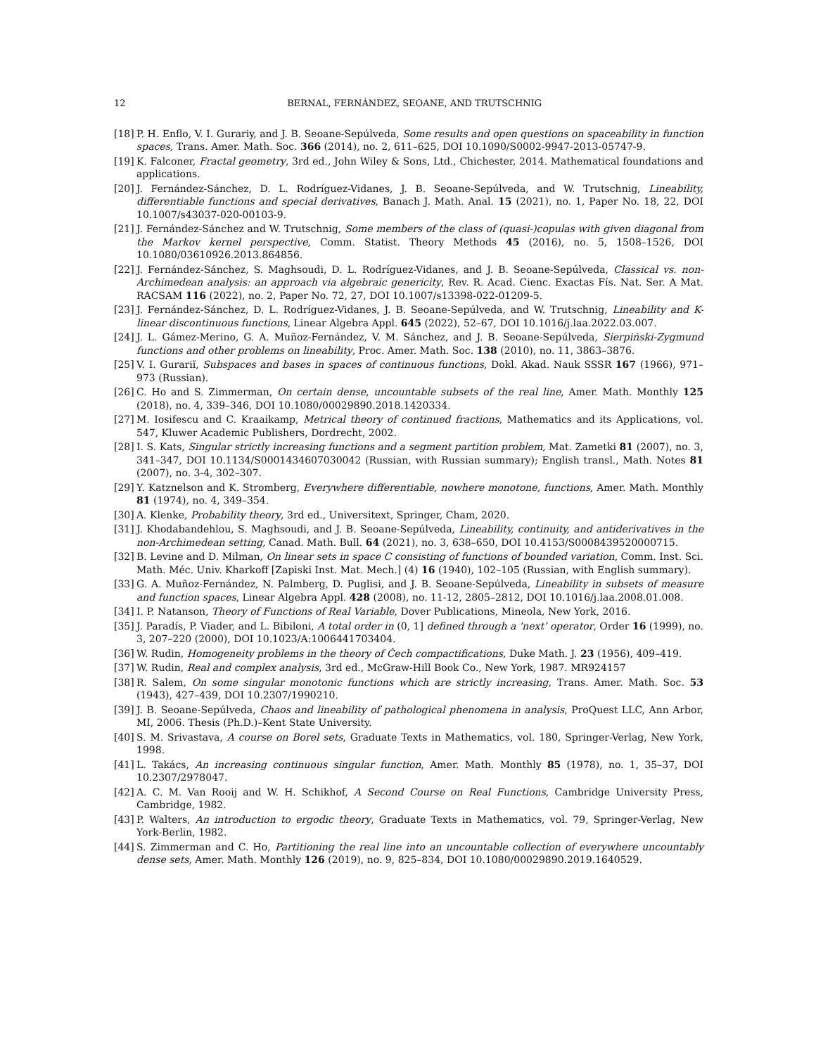12 BERNAL, FERNÁNDEZ, SEOANE, AND TRUTSCHNIG
[18] P. H. Enflo, V. I. Gurariy, and J. B. Seoane-Sepúlveda, Some results and open questions on spaceability in function spaces, Trans. Amer. Math. Soc. 366 (2014), no. 2, 611–625, DOI 10.1090/S0002-9947-2013-05747-9.
[19] K. Falconer, Fractal geometry, 3rd ed., John Wiley & Sons, Ltd., Chichester, 2014. Mathematical foundations and applications.
[20] J. Fernández-Sánchez, D. L. Rodríguez-Vidanes, J. B. Seoane-Sepúlveda, and W. Trutschnig, Lineability, differentiable functions and special derivatives, Banach J. Math. Anal. 15 (2021), no. 1, Paper No. 18, 22, DOI 10.1007/s43037-020-00103-9.
[21] J. Fernández-Sánchez and W. Trutschnig, Some members of the class of (quasi-)copulas with given diagonal from the Markov kernel perspective, Comm. Statist. Theory Methods 45 (2016), no. 5, 1508–1526, DOI 10.1080/03610926.2013.864856.
[22] J. Fernández-Sánchez, S. Maghsoudi, D. L. Rodríguez-Vidanes, and J. B. Seoane-Sepúlveda, Classical vs. non-Archimedean analysis: an approach via algebraic genericity, Rev. R. Acad. Cienc. Exactas Fís. Nat. Ser. A Mat. RACSAM 116 (2022), no. 2, Paper No. 72, 27, DOI 10.1007/s13398-022-01209-5.
[23] J. Fernández-Sánchez, D. L. Rodríguez-Vidanes, J. B. Seoane-Sepúlveda, and W. Trutschnig, Lineability and K-linear discontinuous functions, Linear Algebra Appl. 645 (2022), 52–67, DOI 10.1016/j.laa.2022.03.007.
[24] J. L. Gámez-Merino, G. A. Muñoz-Fernández, V. M. Sánchez, and J. B. Seoane-Sepúlveda, Sierpiński-Zygmund functions and other problems on lineability, Proc. Amer. Math. Soc. 138 (2010), no. 11, 3863–3876.
[25] V. I. Gurariĭ, Subspaces and bases in spaces of continuous functions, Dokl. Akad. Nauk SSSR 167 (1966), 971–973 (Russian).
[26] C. Ho and S. Zimmerman, On certain dense, uncountable subsets of the real line, Amer. Math. Monthly 125 (2018), no. 4, 339–346, DOI 10.1080/00029890.2018.1420334.
[27] M. Iosifescu and C. Kraaikamp, Metrical theory of continued fractions, Mathematics and its Applications, vol. 547, Kluwer Academic Publishers, Dordrecht, 2002.
[28] I. S. Kats, Singular strictly increasing functions and a segment partition problem, Mat. Zametki 81 (2007), no. 3, 341–347, DOI 10.1134/S0001434607030042 (Russian, with Russian summary); English transl., Math. Notes 81 (2007), no. 3-4, 302–307.
[29] Y. Katznelson and K. Stromberg, Everywhere differentiable, nowhere monotone, functions, Amer. Math. Monthly 81 (1974), no. 4, 349–354.
[30] A. Klenke, Probability theory, 3rd ed., Universitext, Springer, Cham, 2020.
[31] J. Khodabandehlou, S. Maghsoudi, and J. B. Seoane-Sepúlveda, Lineability, continuity, and antiderivatives in the non-Archimedean setting, Canad. Math. Bull. 64 (2021), no. 3, 638–650, DOI 10.4153/S0008439520000715.
[32] B. Levine and D. Milman, On linear sets in space C consisting of functions of bounded variation, Comm. Inst. Sci. Math. Méc. Univ. Kharkoff [Zapiski Inst. Mat. Mech.] (4) 16 (1940), 102–105 (Russian, with English summary).
[33] G. A. Muñoz-Fernández, N. Palmberg, D. Puglisi, and J. B. Seoane-Sepúlveda, Lineability in subsets of measure and function spaces, Linear Algebra Appl. 428 (2008), no. 11-12, 2805–2812, DOI 10.1016/j.laa.2008.01.008.
[34] I. P. Natanson, Theory of Functions of Real Variable, Dover Publications, Mineola, New York, 2016.
[35] J. Paradís, P. Viader, and L. Bibiloni, A total order in (0, 1] defined through a ‘next’ operator, Order 16 (1999), no. 3, 207–220 (2000), DOI 10.1023/A:1006441703404.
[36] W. Rudin, Homogeneity problems in the theory of Čech compactifications, Duke Math. J. 23 (1956), 409–419.
[37] W. Rudin, Real and complex analysis, 3rd ed., McGraw-Hill Book Co., New York, 1987. MR924157
[38] R. Salem, On some singular monotonic functions which are strictly increasing, Trans. Amer. Math. Soc. 53 (1943), 427–439, DOI 10.2307/1990210.
[39] J. B. Seoane-Sepúlveda, Chaos and lineability of pathological phenomena in analysis, ProQuest LLC, Ann Arbor, MI, 2006. Thesis (Ph.D.)–Kent State University.
[40] S. M. Srivastava, A course on Borel sets, Graduate Texts in Mathematics, vol. 180, Springer-Verlag, New York, 1998.
[41] L. Takács, An increasing continuous singular function, Amer. Math. Monthly 85 (1978), no. 1, 35–37, DOI 10.2307/2978047.
[42] A. C. M. Van Rooij and W. H. Schikhof, A Second Course on Real Functions, Cambridge University Press, Cambridge, 1982.
[43] P. Walters, An introduction to ergodic theory, Graduate Texts in Mathematics, vol. 79, Springer-Verlag, New York-Berlin, 1982.
[44] S. Zimmerman and C. Ho, Partitioning the real line into an uncountable collection of everywhere uncountably dense sets, Amer. Math. Monthly 126 (2019), no. 9, 825–834, DOI 10.1080/00029890.2019.1640529.